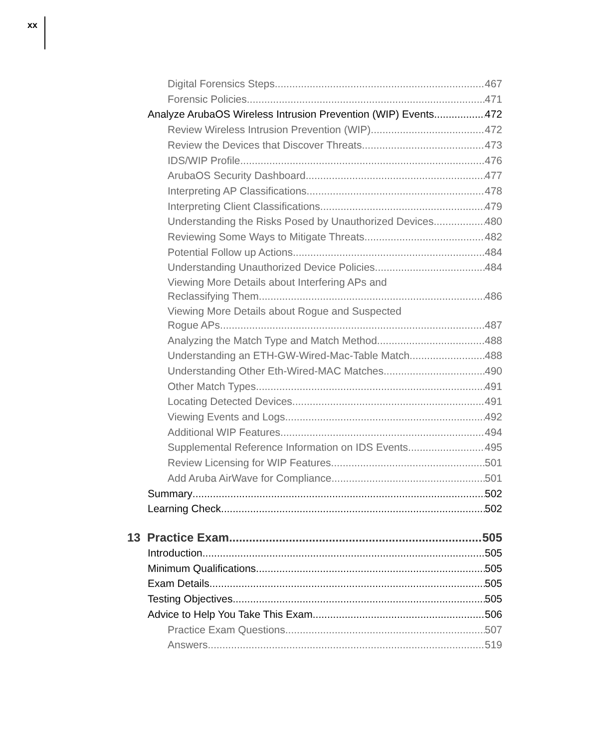xx
Digital Forensics Steps 467
Forensic Policies 471
Analyze ArubaOS Wireless Intrusion Prevention (WIP) Events 472
Review Wireless Intrusion Prevention (WIP) 472
Review the Devices that Discover Threats 473
IDS/WIP Profile 476
ArubaOS Security Dashboard 477
Interpreting AP Classifications 478
Interpreting Client Classifications 479
Understanding the Risks Posed by Unauthorized Devices 480
Reviewing Some Ways to Mitigate Threats 482
Potential Follow up Actions 484
Understanding Unauthorized Device Policies 484
Viewing More Details about Interfering APs and
Reclassifying Them 486
Viewing More Details about Rogue and Suspected
Rogue APs 487
Analyzing the Match Type and Match Method 488
Understanding an ETH-GW-Wired-Mac-Table Match 488
Understanding Other Eth-Wired-MAC Matches 490
Other Match Types 491
Locating Detected Devices 491
Viewing Events and Logs 492
Additional WIP Features 494
Supplemental Reference Information on IDS Events 495
Review Licensing for WIP Features 501
Add Aruba AirWave for Compliance 501
Summary 502
Learning Check 502
13 Practice Exam 505
Introduction 505
Minimum Qualifications 505
Exam Details 505
Testing Objectives 505
Advice to Help You Take This Exam 506
Practice Exam Questions 507
Answers 519